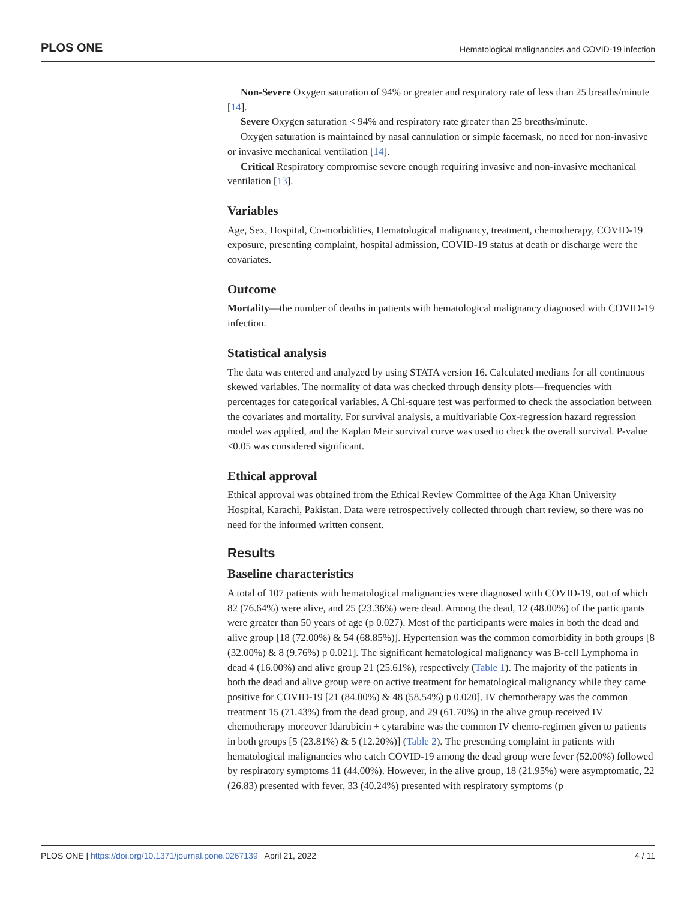PLOS ONE Hematological malignancies and COVID-19 infection
Non-Severe Oxygen saturation of 94% or greater and respiratory rate of less than 25 breaths/minute [14].
Severe Oxygen saturation < 94% and respiratory rate greater than 25 breaths/minute.
Oxygen saturation is maintained by nasal cannulation or simple facemask, no need for non-invasive or invasive mechanical ventilation [14].
Critical Respiratory compromise severe enough requiring invasive and non-invasive mechanical ventilation [13].
Variables
Age, Sex, Hospital, Co-morbidities, Hematological malignancy, treatment, chemotherapy, COVID-19 exposure, presenting complaint, hospital admission, COVID-19 status at death or discharge were the covariates.
Outcome
Mortality—the number of deaths in patients with hematological malignancy diagnosed with COVID-19 infection.
Statistical analysis
The data was entered and analyzed by using STATA version 16. Calculated medians for all continuous skewed variables. The normality of data was checked through density plots—frequencies with percentages for categorical variables. A Chi-square test was performed to check the association between the covariates and mortality. For survival analysis, a multivariable Cox-regression hazard regression model was applied, and the Kaplan Meir survival curve was used to check the overall survival. P-value ≤0.05 was considered significant.
Ethical approval
Ethical approval was obtained from the Ethical Review Committee of the Aga Khan University Hospital, Karachi, Pakistan. Data were retrospectively collected through chart review, so there was no need for the informed written consent.
Results
Baseline characteristics
A total of 107 patients with hematological malignancies were diagnosed with COVID-19, out of which 82 (76.64%) were alive, and 25 (23.36%) were dead. Among the dead, 12 (48.00%) of the participants were greater than 50 years of age (p 0.027). Most of the participants were males in both the dead and alive group [18 (72.00%) & 54 (68.85%)]. Hypertension was the common comorbidity in both groups [8 (32.00%) & 8 (9.76%) p 0.021]. The significant hematological malignancy was B-cell Lymphoma in dead 4 (16.00%) and alive group 21 (25.61%), respectively (Table 1). The majority of the patients in both the dead and alive group were on active treatment for hematological malignancy while they came positive for COVID-19 [21 (84.00%) & 48 (58.54%) p 0.020]. IV chemotherapy was the common treatment 15 (71.43%) from the dead group, and 29 (61.70%) in the alive group received IV chemotherapy moreover Idarubicin + cytarabine was the common IV chemo-regimen given to patients in both groups [5 (23.81%) & 5 (12.20%)] (Table 2). The presenting complaint in patients with hematological malignancies who catch COVID-19 among the dead group were fever (52.00%) followed by respiratory symptoms 11 (44.00%). However, in the alive group, 18 (21.95%) were asymptomatic, 22 (26.83) presented with fever, 33 (40.24%) presented with respiratory symptoms (p
PLOS ONE | https://doi.org/10.1371/journal.pone.0267139 April 21, 2022 4 / 11